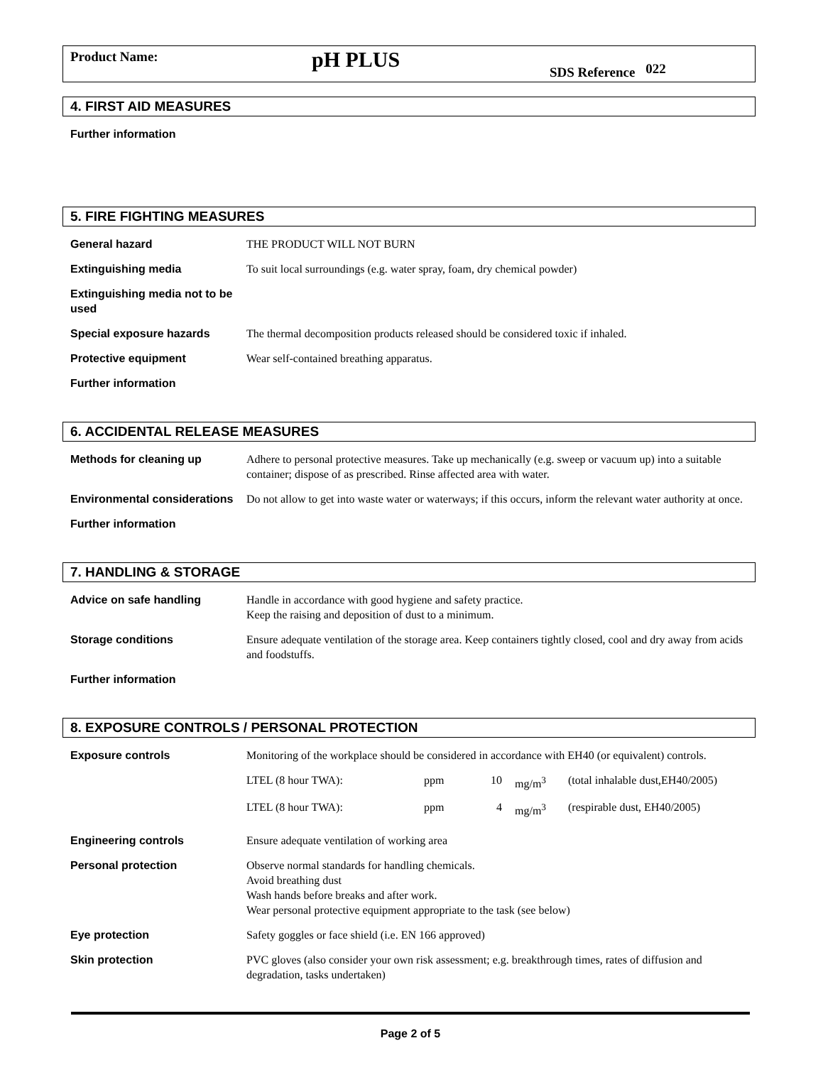Product Name:
pH PLUS
SDS Reference 022
4. FIRST AID MEASURES
Further information
5. FIRE FIGHTING MEASURES
General hazard THE PRODUCT WILL NOT BURN
Extinguishing media To suit local surroundings (e.g. water spray, foam, dry chemical powder)
Extinguishing media not to be used
Special exposure hazards The thermal decomposition products released should be considered toxic if inhaled.
Protective equipment Wear self-contained breathing apparatus.
Further information
6. ACCIDENTAL RELEASE MEASURES
Methods for cleaning up Adhere to personal protective measures. Take up mechanically (e.g. sweep or vacuum up) into a suitable container; dispose of as prescribed. Rinse affected area with water.
Environmental considerations
Do not allow to get into waste water or waterways; if this occurs, inform the relevant water authority at once.
Further information
7. HANDLING & STORAGE
Advice on safe handling Handle in accordance with good hygiene and safety practice.
Keep the raising and deposition of dust to a minimum.
Storage conditions Ensure adequate ventilation of the storage area. Keep containers tightly closed, cool and dry away from acids and foodstuffs.
Further information
8. EXPOSURE CONTROLS / PERSONAL PROTECTION
Exposure controls Monitoring of the workplace should be considered in accordance with EH40 (or equivalent) controls.
| LTEL (8 hour TWA): | ppm | 10 | mg/m<sup>3</sup> | (total inhalable dust,EH40/2005) |
| LTEL (8 hour TWA): | ppm | 4 | mg/m<sup>3</sup> | (respirable dust, EH40/2005) |
Engineering controls Ensure adequate ventilation of working area
Personal protection Observe normal standards for handling chemicals.
Avoid breathing dust
Wash hands before breaks and after work.
Wear personal protective equipment appropriate to the task (see below)
Eye protection Safety goggles or face shield (i.e. EN 166 approved)
Skin protection PVC gloves (also consider your own risk assessment; e.g. breakthrough times, rates of diffusion and degradation, tasks undertaken)
Page 2 of 5